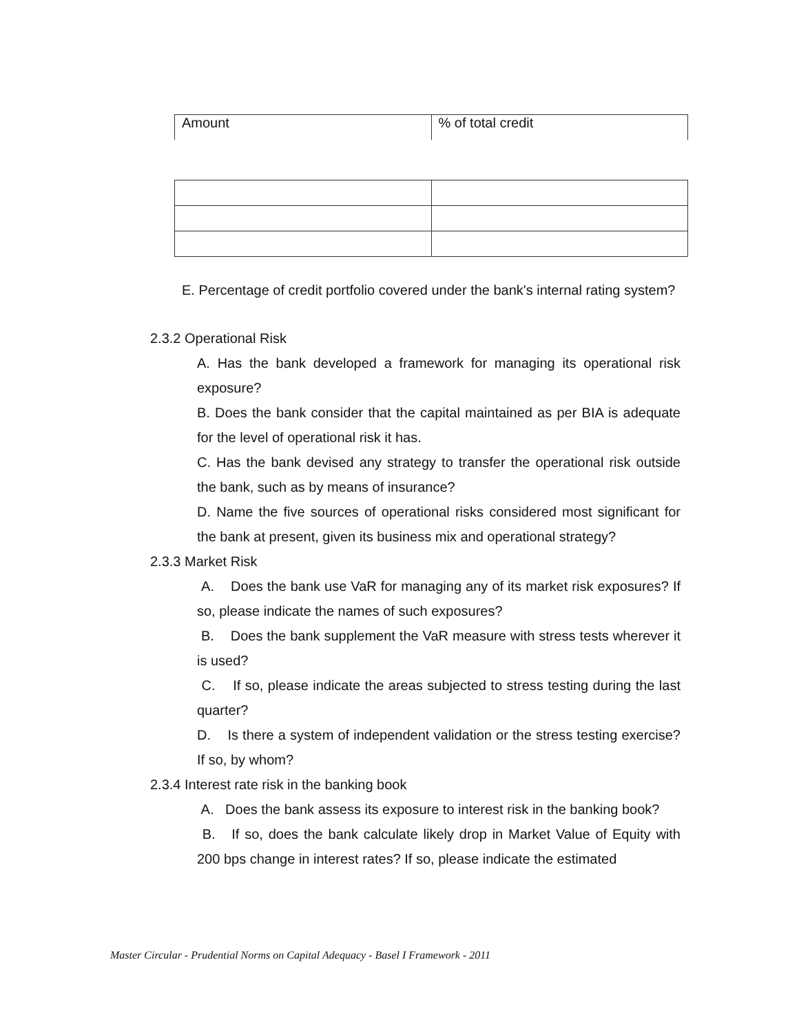| Amount | % of total credit |
E. Percentage of credit portfolio covered under the bank's internal rating system?
2.3.2 Operational Risk
A. Has the bank developed a framework for managing its operational risk exposure?
B. Does the bank consider that the capital maintained as per BIA is adequate for the level of operational risk it has.
C. Has the bank devised any strategy to transfer the operational risk outside the bank, such as by means of insurance?
D. Name the five sources of operational risks considered most significant for the bank at present, given its business mix and operational strategy?
2.3.3 Market Risk
A. Does the bank use VaR for managing any of its market risk exposures? If so, please indicate the names of such exposures?
B. Does the bank supplement the VaR measure with stress tests wherever it is used?
C. If so, please indicate the areas subjected to stress testing during the last quarter?
D. Is there a system of independent validation or the stress testing exercise? If so, by whom?
2.3.4 Interest rate risk in the banking book
A. Does the bank assess its exposure to interest risk in the banking book?
B. If so, does the bank calculate likely drop in Market Value of Equity with 200 bps change in interest rates? If so, please indicate the estimated
Master Circular - Prudential Norms on Capital Adequacy - Basel I Framework - 2011